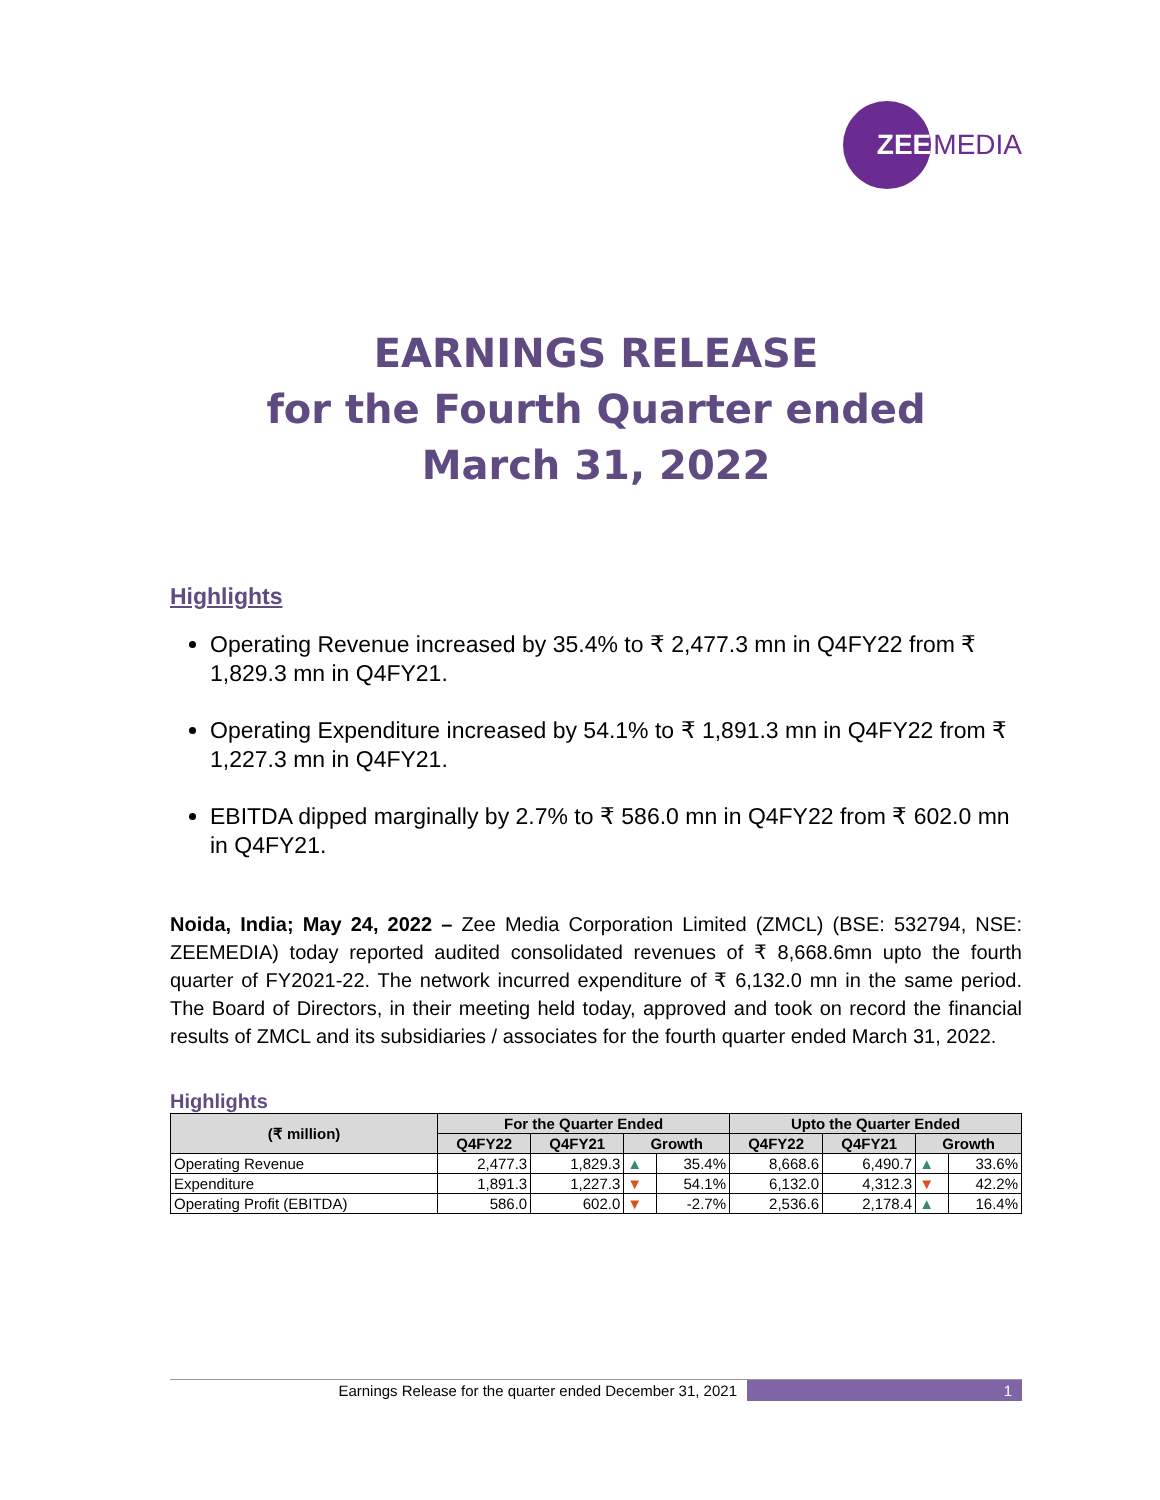ZEE
MEDIA
EARNINGS RELEASE
for the Fourth Quarter ended
March 31, 2022
Highlights
Operating Revenue increased by 35.4% to ₹ 2,477.3 mn in Q4FY22 from ₹ 1,829.3 mn in Q4FY21.
Operating Expenditure increased by 54.1% to ₹ 1,891.3 mn in Q4FY22 from ₹ 1,227.3 mn in Q4FY21.
EBITDA dipped marginally by 2.7% to ₹ 586.0 mn in Q4FY22 from ₹ 602.0 mn in Q4FY21.
Noida, India; May 24, 2022 – Zee Media Corporation Limited (ZMCL) (BSE: 532794, NSE: ZEEMEDIA) today reported audited consolidated revenues of ₹ 8,668.6mn upto the fourth quarter of FY2021-22. The network incurred expenditure of ₹ 6,132.0 mn in the same period. The Board of Directors, in their meeting held today, approved and took on record the financial results of ZMCL and its subsidiaries / associates for the fourth quarter ended March 31, 2022.
Highlights
| (₹ million) | For the Quarter Ended | | | | Upto the Quarter Ended | | | |
| --- | --- | --- | --- | --- | --- | --- | --- | --- |
| | Q4FY22 | Q4FY21 | Growth | | Q4FY22 | Q4FY21 | Growth | |
| Operating Revenue | 2,477.3 | 1,829.3 | ▲ | 35.4% | 8,668.6 | 6,490.7 | ▲ | 33.6% |
| Expenditure | 1,891.3 | 1,227.3 | ▼ | 54.1% | 6,132.0 | 4,312.3 | ▼ | 42.2% |
| Operating Profit (EBITDA) | 586.0 | 602.0 | ▼ | -2.7% | 2,536.6 | 2,178.4 | ▲ | 16.4% |
Earnings Release for the quarter ended December 31, 2021 1